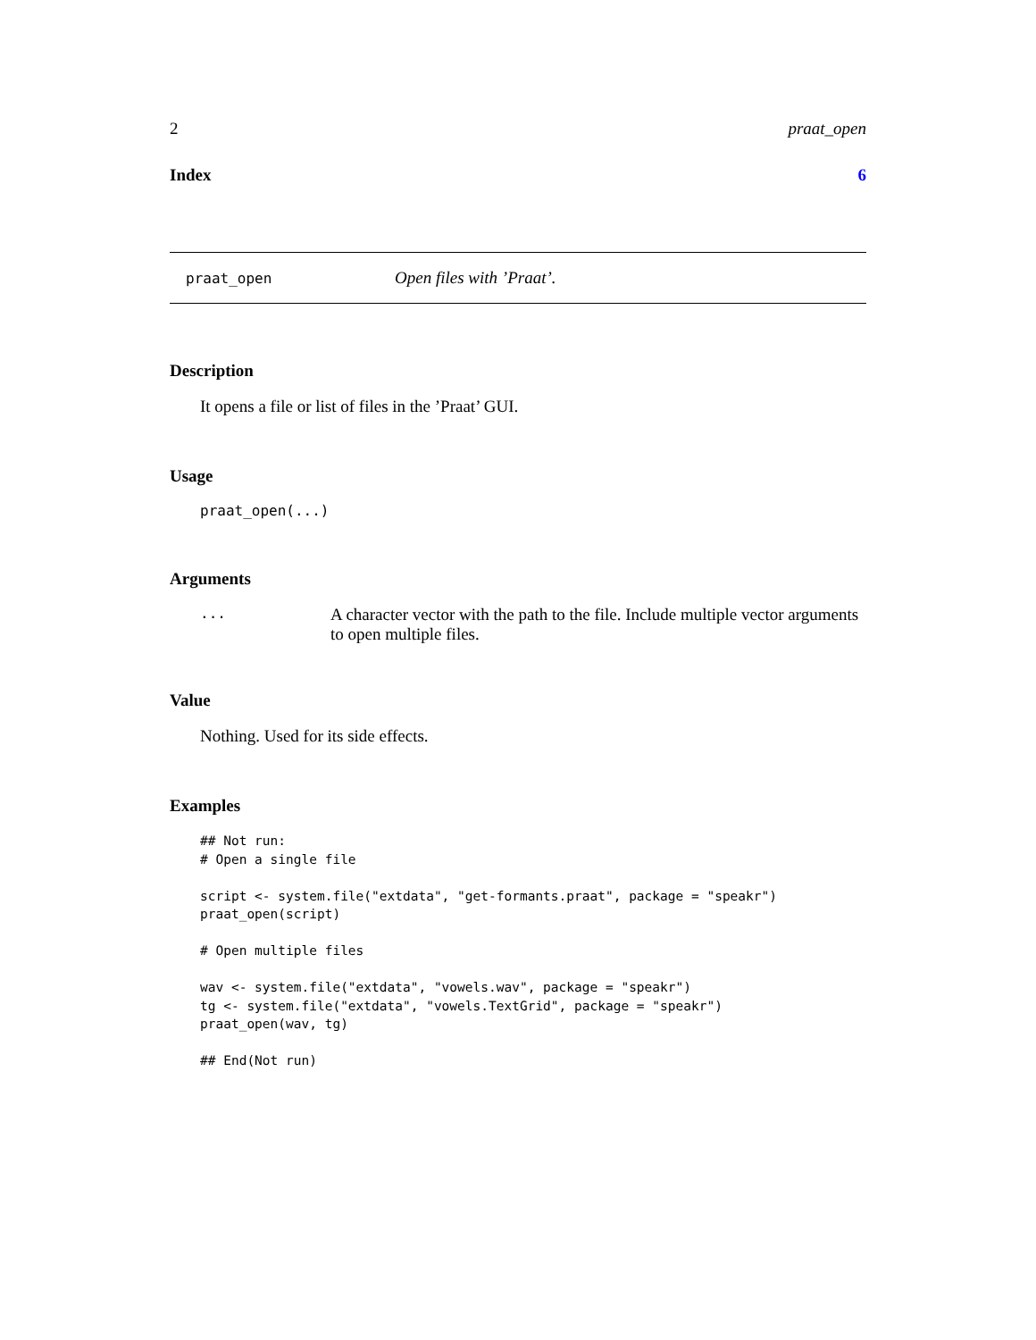2 praat_open
Index 6
praat_open Open files with ’Praat’.
Description
It opens a file or list of files in the ’Praat’ GUI.
Usage
praat_open(...)
Arguments
... A character vector with the path to the file. Include multiple vector arguments to open multiple files.
Value
Nothing. Used for its side effects.
Examples
## Not run:
# Open a single file

script <- system.file("extdata", "get-formants.praat", package = "speakr")
praat_open(script)

# Open multiple files

wav <- system.file("extdata", "vowels.wav", package = "speakr")
tg <- system.file("extdata", "vowels.TextGrid", package = "speakr")
praat_open(wav, tg)

## End(Not run)